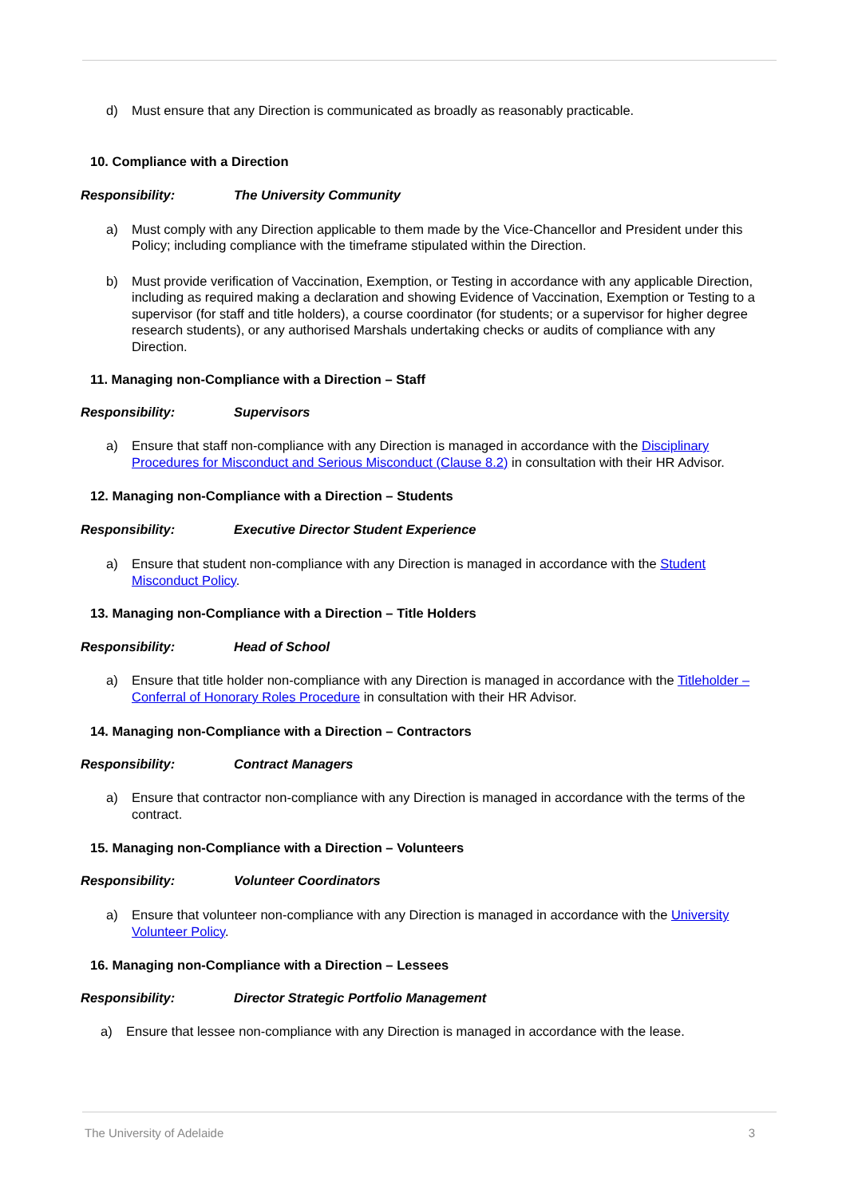d) Must ensure that any Direction is communicated as broadly as reasonably practicable.
10. Compliance with a Direction
Responsibility: The University Community
a) Must comply with any Direction applicable to them made by the Vice-Chancellor and President under this Policy; including compliance with the timeframe stipulated within the Direction.
b) Must provide verification of Vaccination, Exemption, or Testing in accordance with any applicable Direction, including as required making a declaration and showing Evidence of Vaccination, Exemption or Testing to a supervisor (for staff and title holders), a course coordinator (for students; or a supervisor for higher degree research students), or any authorised Marshals undertaking checks or audits of compliance with any Direction.
11. Managing non-Compliance with a Direction – Staff
Responsibility: Supervisors
a) Ensure that staff non-compliance with any Direction is managed in accordance with the Disciplinary Procedures for Misconduct and Serious Misconduct (Clause 8.2) in consultation with their HR Advisor.
12. Managing non-Compliance with a Direction – Students
Responsibility: Executive Director Student Experience
a) Ensure that student non-compliance with any Direction is managed in accordance with the Student Misconduct Policy.
13. Managing non-Compliance with a Direction – Title Holders
Responsibility: Head of School
a) Ensure that title holder non-compliance with any Direction is managed in accordance with the Titleholder – Conferral of Honorary Roles Procedure in consultation with their HR Advisor.
14. Managing non-Compliance with a Direction – Contractors
Responsibility: Contract Managers
a) Ensure that contractor non-compliance with any Direction is managed in accordance with the terms of the contract.
15. Managing non-Compliance with a Direction – Volunteers
Responsibility: Volunteer Coordinators
a) Ensure that volunteer non-compliance with any Direction is managed in accordance with the University Volunteer Policy.
16. Managing non-Compliance with a Direction – Lessees
Responsibility: Director Strategic Portfolio Management
a) Ensure that lessee non-compliance with any Direction is managed in accordance with the lease.
The University of Adelaide 3